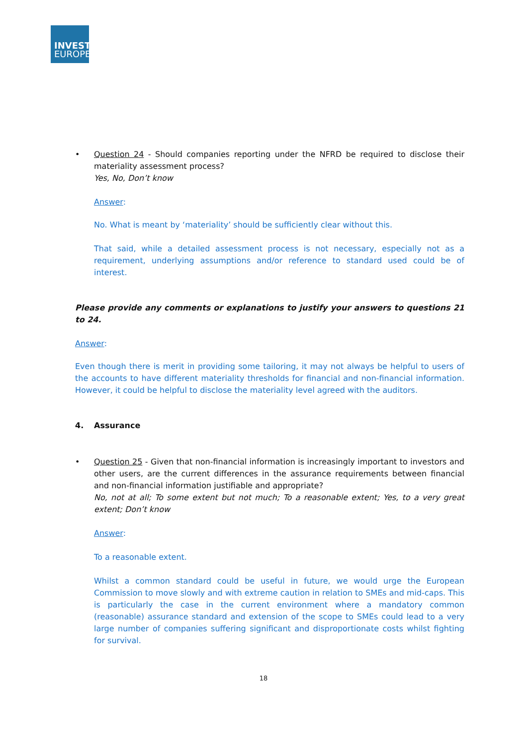INVEST
EUROPE
• Question 24 - Should companies reporting under the NFRD be required to disclose their materiality assessment process?
Yes, No, Don’t know
Answer:
No. What is meant by ‘materiality’ should be sufficiently clear without this.
That said, while a detailed assessment process is not necessary, especially not as a requirement, underlying assumptions and/or reference to standard used could be of interest.
Please provide any comments or explanations to justify your answers to questions 21 to 24.
Answer:
Even though there is merit in providing some tailoring, it may not always be helpful to users of the accounts to have different materiality thresholds for financial and non-financial information. However, it could be helpful to disclose the materiality level agreed with the auditors.
4. Assurance
• Question 25 - Given that non-financial information is increasingly important to investors and other users, are the current differences in the assurance requirements between financial and non-financial information justifiable and appropriate?
No, not at all; To some extent but not much; To a reasonable extent; Yes, to a very great extent; Don’t know
Answer:
To a reasonable extent.
Whilst a common standard could be useful in future, we would urge the European Commission to move slowly and with extreme caution in relation to SMEs and mid-caps. This is particularly the case in the current environment where a mandatory common (reasonable) assurance standard and extension of the scope to SMEs could lead to a very large number of companies suffering significant and disproportionate costs whilst fighting for survival.
18